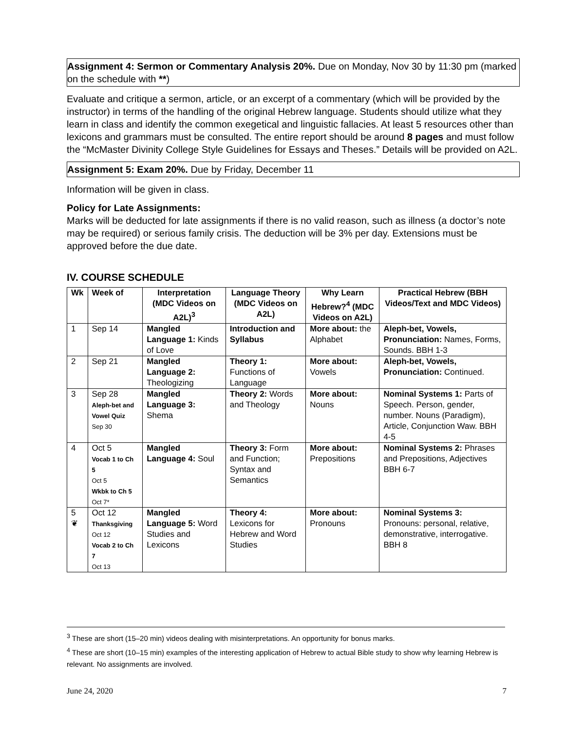Assignment 4: Sermon or Commentary Analysis 20%. Due on Monday, Nov 30 by 11:30 pm (marked on the schedule with **)
Evaluate and critique a sermon, article, or an excerpt of a commentary (which will be provided by the instructor) in terms of the handling of the original Hebrew language. Students should utilize what they learn in class and identify the common exegetical and linguistic fallacies. At least 5 resources other than lexicons and grammars must be consulted. The entire report should be around 8 pages and must follow the “McMaster Divinity College Style Guidelines for Essays and Theses.” Details will be provided on A2L.
Assignment 5: Exam 20%. Due by Friday, December 11
Information will be given in class.
Policy for Late Assignments:
Marks will be deducted for late assignments if there is no valid reason, such as illness (a doctor’s note may be required) or serious family crisis. The deduction will be 3% per day. Extensions must be approved before the due date.
IV. COURSE SCHEDULE
| Wk | Week of | Interpretation (MDC Videos on A2L)<sup>3</sup> | Language Theory (MDC Videos on A2L) | Why Learn Hebrew?<sup>4</sup> (MDC Videos on A2L) | Practical Hebrew (BBH Videos/Text and MDC Videos) |
| --- | --- | --- | --- | --- | --- |
| 1 | Sep 14 | Mangled Language 1: Kinds of Love | Introduction and Syllabus | More about: the Alphabet | Aleph-bet, Vowels, Pronunciation: Names, Forms, Sounds. BBH 1-3 |
| 2 | Sep 21 | Mangled Language 2: Theologizing | Theory 1: Functions of Language | More about: Vowels | Aleph-bet, Vowels, Pronunciation: Continued. |
| 3 | Sep 28 Aleph-bet and Vowel Quiz Sep 30 | Mangled Language 3: Shema | Theory 2: Words and Theology | More about: Nouns | Nominal Systems 1: Parts of Speech. Person, gender, number. Nouns (Paradigm), Article, Conjunction Waw. BBH 4-5 |
| 4 | Oct 5 Vocab 1 to Ch 5 Oct 5 Wkbk to Ch 5 Oct 7* | Mangled Language 4: Soul | Theory 3: Form and Function; Syntax and Semantics | More about: Prepositions | Nominal Systems 2: Phrases and Prepositions, Adjectives BBH 6-7 |
| 5 ❦ | Oct 12 Thanksgiving Oct 12 Vocab 2 to Ch 7 Oct 13 | Mangled Language 5: Word Studies and Lexicons | Theory 4: Lexicons for Hebrew and Word Studies | More about: Pronouns | Nominal Systems 3: Pronouns: personal, relative, demonstrative, interrogative. BBH 8 |
<sup>3</sup> These are short (15–20 min) videos dealing with misinterpretations. An opportunity for bonus marks.
<sup>4</sup> These are short (10–15 min) examples of the interesting application of Hebrew to actual Bible study to show why learning Hebrew is relevant. No assignments are involved.
June 24, 2020 7